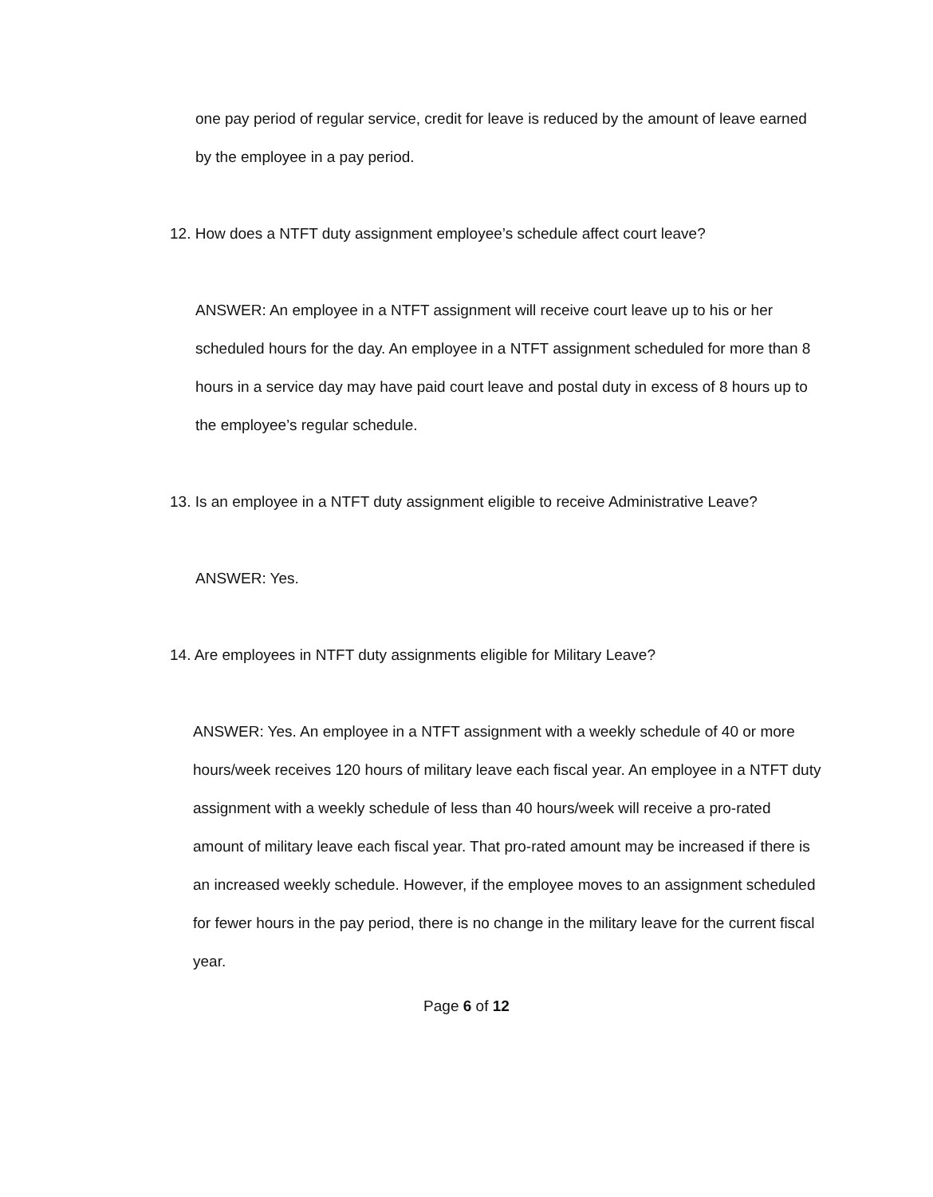one pay period of regular service, credit for leave is reduced by the amount of leave earned by the employee in a pay period.
12. How does a NTFT duty assignment employee’s schedule affect court leave?
ANSWER: An employee in a NTFT assignment will receive court leave up to his or her scheduled hours for the day. An employee in a NTFT assignment scheduled for more than 8 hours in a service day may have paid court leave and postal duty in excess of 8 hours up to the employee’s regular schedule.
13. Is an employee in a NTFT duty assignment eligible to receive Administrative Leave?
ANSWER: Yes.
14. Are employees in NTFT duty assignments eligible for Military Leave?
ANSWER: Yes. An employee in a NTFT assignment with a weekly schedule of 40 or more hours/week receives 120 hours of military leave each fiscal year. An employee in a NTFT duty assignment with a weekly schedule of less than 40 hours/week will receive a pro-rated amount of military leave each fiscal year. That pro-rated amount may be increased if there is an increased weekly schedule. However, if the employee moves to an assignment scheduled for fewer hours in the pay period, there is no change in the military leave for the current fiscal year.
Page 6 of 12